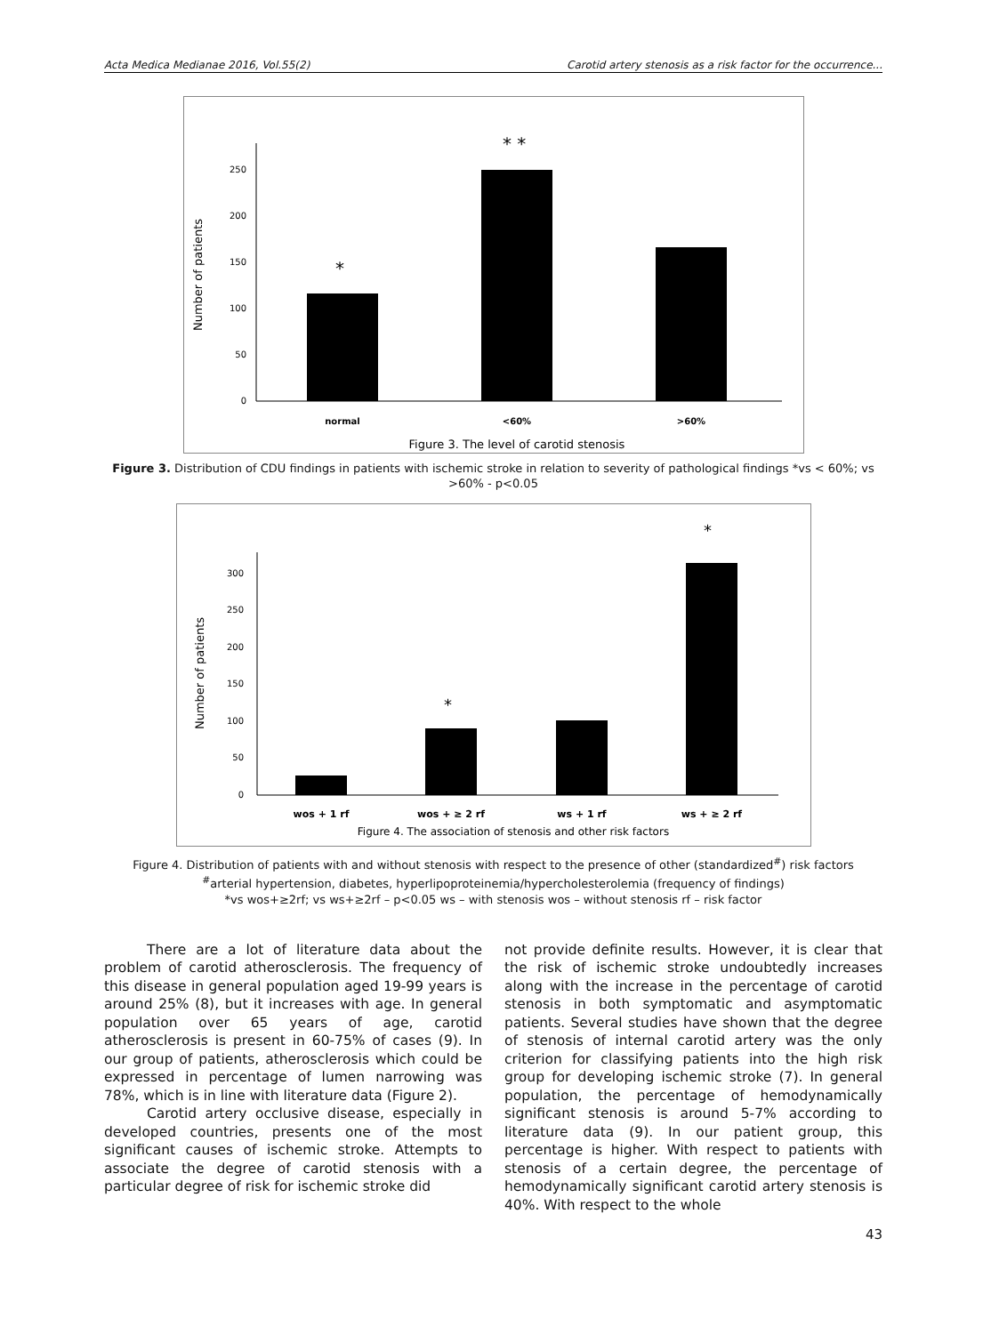Acta Medica Medianae 2016, Vol.55(2) Carotid artery stenosis as a risk factor for the occurrence...
0
50
100
150
200
250
Number of patients
*
* *
normal
<60%
>60%
Figure 3. The level of carotid stenosis
Figure 3. Distribution of CDU findings in patients with ischemic stroke in relation to severity of pathological findings *vs < 60%; vs >60% - p<0.05
0
50
100
150
200
250
300
Number of patients
*
*
wos + 1 rf
wos + ≥ 2 rf
ws + 1 rf
ws + ≥ 2 rf
Figure 4. The association of stenosis and other risk factors
Figure 4. Distribution of patients with and without stenosis with respect to the presence of other (standardized<sup>#</sup>) risk factors
<sup>#</sup> arterial hypertension, diabetes, hyperlipoproteinemia/hypercholesterolemia (frequency of findings)
*vs wos+≥2rf; vs ws+≥2rf – p<0.05 ws – with stenosis wos – without stenosis rf – risk factor
There are a lot of literature data about the problem of carotid atherosclerosis. The frequency of this disease in general population aged 19-99 years is around 25% (8), but it increases with age. In general population over 65 years of age, carotid atherosclerosis is present in 60-75% of cases (9). In our group of patients, atherosclerosis which could be expressed in percentage of lumen narrowing was 78%, which is in line with literature data (Figure 2).
Carotid artery occlusive disease, especially in developed countries, presents one of the most significant causes of ischemic stroke. Attempts to associate the degree of carotid stenosis with a particular degree of risk for ischemic stroke did
not provide definite results. However, it is clear that the risk of ischemic stroke undoubtedly increases along with the increase in the percentage of carotid stenosis in both symptomatic and asymptomatic patients. Several studies have shown that the degree of stenosis of internal carotid artery was the only criterion for classifying patients into the high risk group for developing ischemic stroke (7). In general population, the percentage of hemodynamically significant stenosis is around 5-7% according to literature data (9). In our patient group, this percentage is higher. With respect to patients with stenosis of a certain degree, the percentage of hemodynamically significant carotid artery stenosis is 40%. With respect to the whole
43